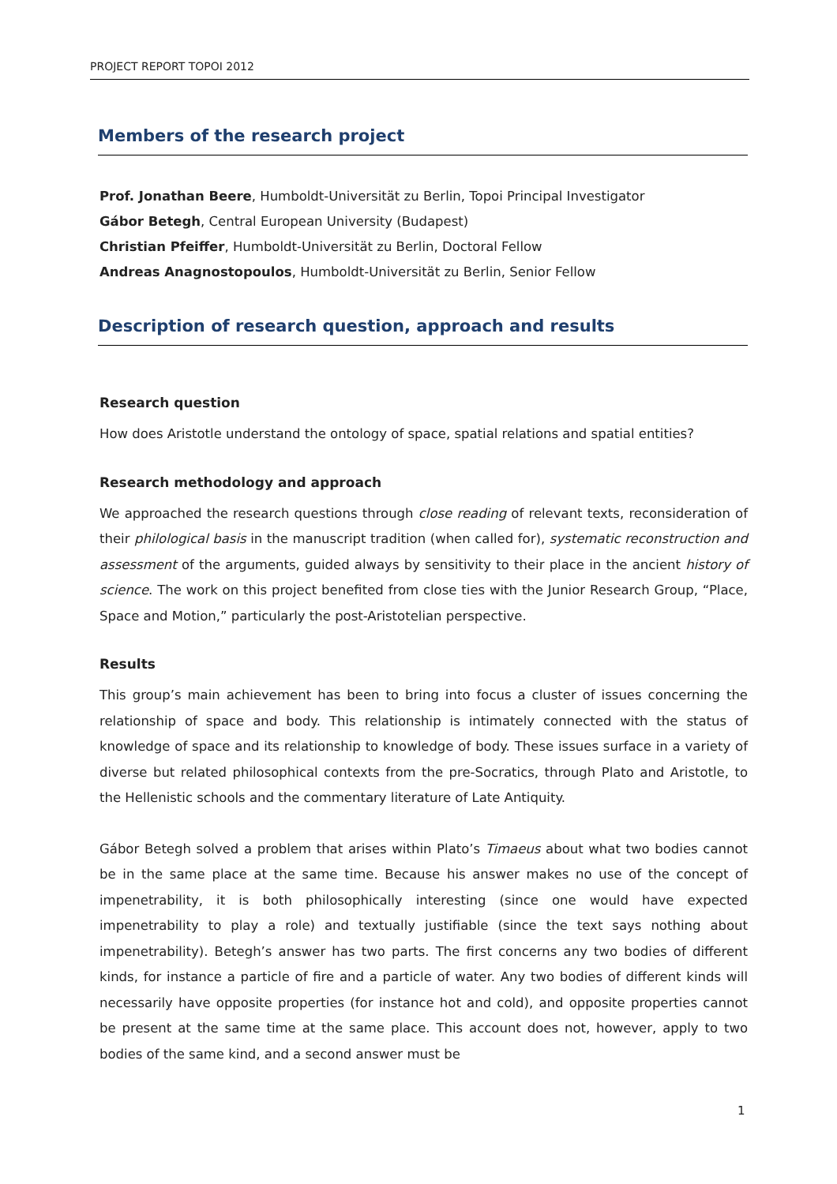PROJECT REPORT TOPOI 2012
Members of the research project
Prof. Jonathan Beere, Humboldt-Universität zu Berlin, Topoi Principal Investigator
Gábor Betegh, Central European University (Budapest)
Christian Pfeiffer, Humboldt-Universität zu Berlin, Doctoral Fellow
Andreas Anagnostopoulos, Humboldt-Universität zu Berlin, Senior Fellow
Description of research question, approach and results
Research question
How does Aristotle understand the ontology of space, spatial relations and spatial entities?
Research methodology and approach
We approached the research questions through close reading of relevant texts, reconsideration of their philological basis in the manuscript tradition (when called for), systematic reconstruction and assessment of the arguments, guided always by sensitivity to their place in the ancient history of science. The work on this project benefited from close ties with the Junior Research Group, “Place, Space and Motion,” particularly the post-Aristotelian perspective.
Results
This group’s main achievement has been to bring into focus a cluster of issues concerning the relationship of space and body. This relationship is intimately connected with the status of knowledge of space and its relationship to knowledge of body. These issues surface in a variety of diverse but related philosophical contexts from the pre-Socratics, through Plato and Aristotle, to the Hellenistic schools and the commentary literature of Late Antiquity.
Gábor Betegh solved a problem that arises within Plato’s Timaeus about what two bodies cannot be in the same place at the same time. Because his answer makes no use of the concept of impenetrability, it is both philosophically interesting (since one would have expected impenetrability to play a role) and textually justifiable (since the text says nothing about impenetrability). Betegh’s answer has two parts. The first concerns any two bodies of different kinds, for instance a particle of fire and a particle of water. Any two bodies of different kinds will necessarily have opposite properties (for instance hot and cold), and opposite properties cannot be present at the same time at the same place. This account does not, however, apply to two bodies of the same kind, and a second answer must be
1